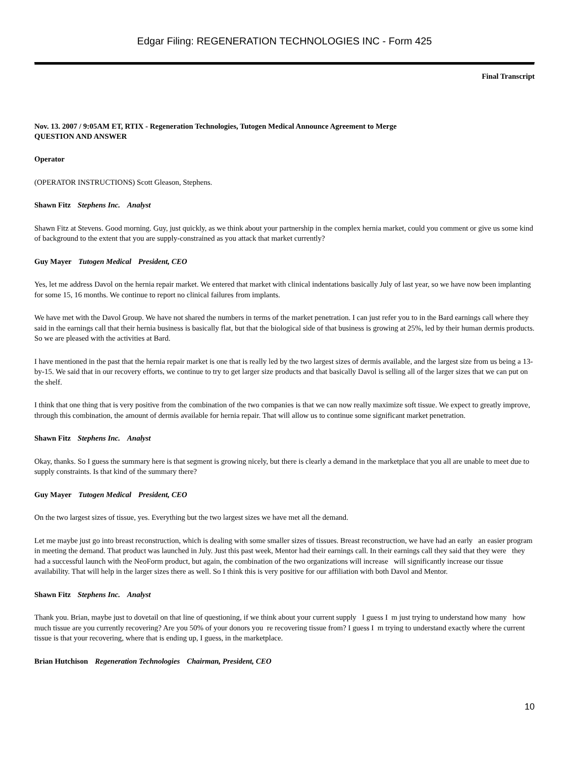Edgar Filing: REGENERATION TECHNOLOGIES INC - Form 425
Final Transcript
Nov. 13. 2007 / 9:05AM ET, RTIX - Regeneration Technologies, Tutogen Medical Announce Agreement to Merge
QUESTION AND ANSWER
Operator
(OPERATOR INSTRUCTIONS) Scott Gleason, Stephens.
Shawn Fitz Stephens Inc. Analyst
Shawn Fitz at Stevens. Good morning. Guy, just quickly, as we think about your partnership in the complex hernia market, could you comment or give us some kind of background to the extent that you are supply-constrained as you attack that market currently?
Guy Mayer Tutogen Medical President, CEO
Yes, let me address Davol on the hernia repair market. We entered that market with clinical indentations basically July of last year, so we have now been implanting for some 15, 16 months. We continue to report no clinical failures from implants.
We have met with the Davol Group. We have not shared the numbers in terms of the market penetration. I can just refer you to in the Bard earnings call where they said in the earnings call that their hernia business is basically flat, but that the biological side of that business is growing at 25%, led by their human dermis products. So we are pleased with the activities at Bard.
I have mentioned in the past that the hernia repair market is one that is really led by the two largest sizes of dermis available, and the largest size from us being a 13-by-15. We said that in our recovery efforts, we continue to try to get larger size products and that basically Davol is selling all of the larger sizes that we can put on the shelf.
I think that one thing that is very positive from the combination of the two companies is that we can now really maximize soft tissue. We expect to greatly improve, through this combination, the amount of dermis available for hernia repair. That will allow us to continue some significant market penetration.
Shawn Fitz Stephens Inc. Analyst
Okay, thanks. So I guess the summary here is that segment is growing nicely, but there is clearly a demand in the marketplace that you all are unable to meet due to supply constraints. Is that kind of the summary there?
Guy Mayer Tutogen Medical President, CEO
On the two largest sizes of tissue, yes. Everything but the two largest sizes we have met all the demand.
Let me maybe just go into breast reconstruction, which is dealing with some smaller sizes of tissues. Breast reconstruction, we have had an early an easier program in meeting the demand. That product was launched in July. Just this past week, Mentor had their earnings call. In their earnings call they said that they were they had a successful launch with the NeoForm product, but again, the combination of the two organizations will increase will significantly increase our tissue availability. That will help in the larger sizes there as well. So I think this is very positive for our affiliation with both Davol and Mentor.
Shawn Fitz Stephens Inc. Analyst
Thank you. Brian, maybe just to dovetail on that line of questioning, if we think about your current supply I guess I m just trying to understand how many how much tissue are you currently recovering? Are you 50% of your donors you re recovering tissue from? I guess I m trying to understand exactly where the current tissue is that your recovering, where that is ending up, I guess, in the marketplace.
Brian Hutchison Regeneration Technologies Chairman, President, CEO
10